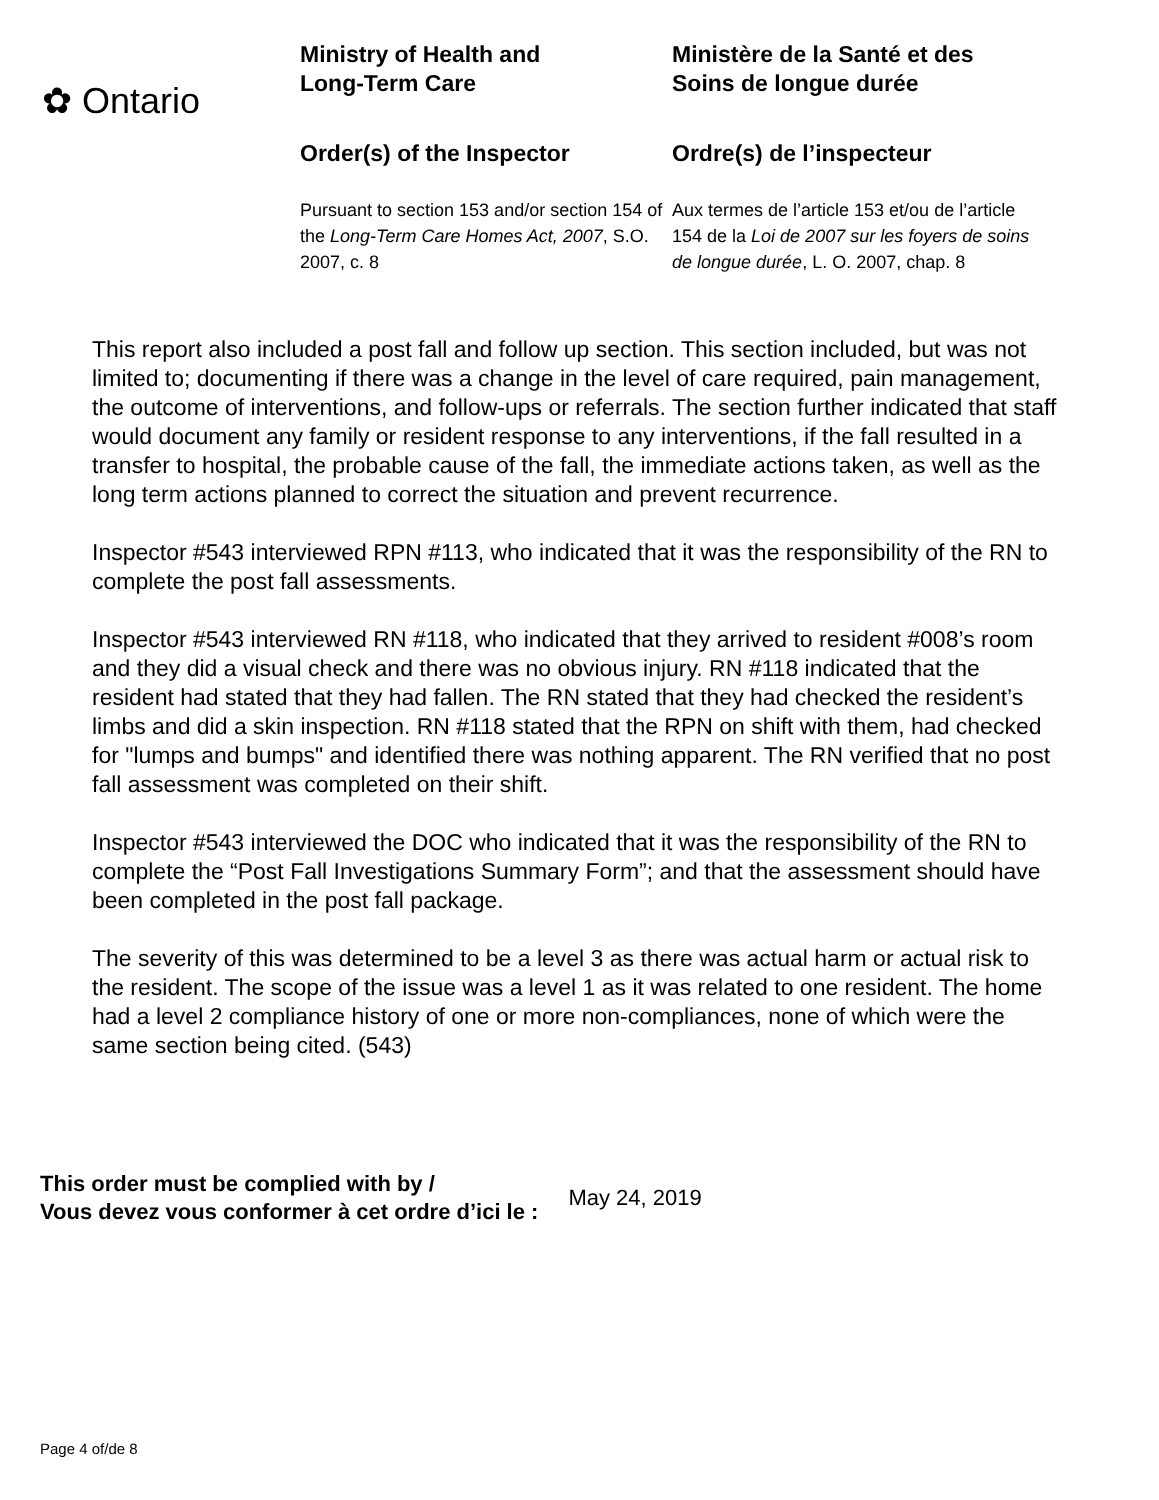✿ Ontario
Ministry of Health and
Long-Term Care
Order(s) of the Inspector
Pursuant to section 153 and/or section 154 of the Long-Term Care Homes Act, 2007, S.O. 2007, c. 8
Ministère de la Santé et des
Soins de longue durée
Ordre(s) de l’inspecteur
Aux termes de l’article 153 et/ou de l’article 154 de la Loi de 2007 sur les foyers de soins de longue durée, L. O. 2007, chap. 8
This report also included a post fall and follow up section. This section included, but was not limited to; documenting if there was a change in the level of care required, pain management, the outcome of interventions, and follow-ups or referrals. The section further indicated that staff would document any family or resident response to any interventions, if the fall resulted in a transfer to hospital, the probable cause of the fall, the immediate actions taken, as well as the long term actions planned to correct the situation and prevent recurrence.
Inspector #543 interviewed RPN #113, who indicated that it was the responsibility of the RN to complete the post fall assessments.
Inspector #543 interviewed RN #118, who indicated that they arrived to resident #008’s room and they did a visual check and there was no obvious injury. RN #118 indicated that the resident had stated that they had fallen. The RN stated that they had checked the resident’s limbs and did a skin inspection. RN #118 stated that the RPN on shift with them, had checked for "lumps and bumps" and identified there was nothing apparent. The RN verified that no post fall assessment was completed on their shift.
Inspector #543 interviewed the DOC who indicated that it was the responsibility of the RN to complete the “Post Fall Investigations Summary Form”; and that the assessment should have been completed in the post fall package.
The severity of this was determined to be a level 3 as there was actual harm or actual risk to the resident. The scope of the issue was a level 1 as it was related to one resident. The home had a level 2 compliance history of one or more non-compliances, none of which were the same section being cited. (543)
This order must be complied with by /
Vous devez vous conformer à cet ordre d’ici le : May 24, 2019
Page 4 of/de 8